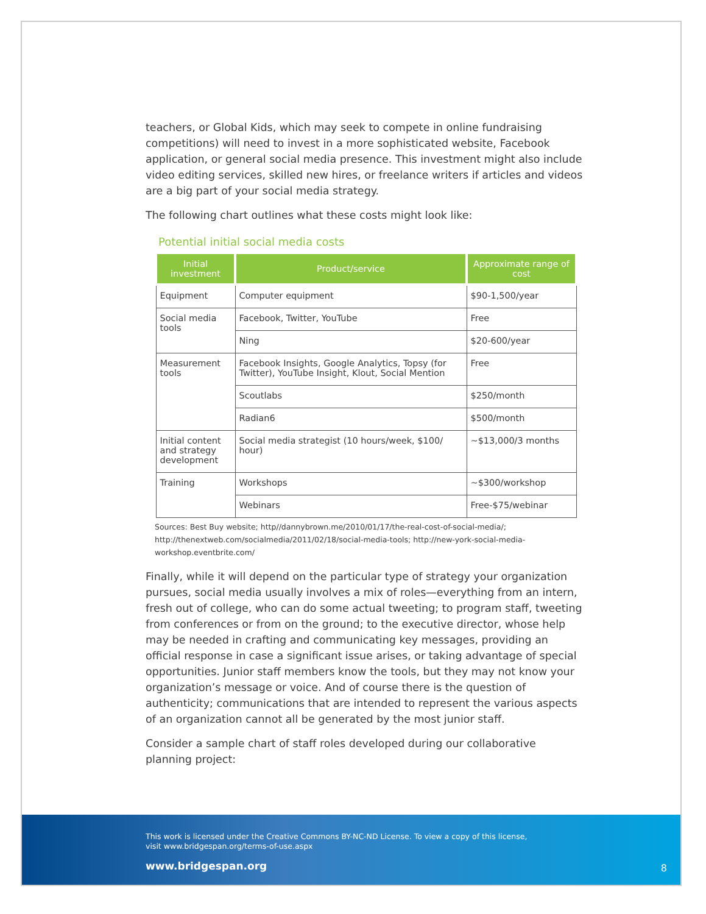teachers, or Global Kids, which may seek to compete in online fundraising competitions) will need to invest in a more sophisticated website, Facebook application, or general social media presence. This investment might also include video editing services, skilled new hires, or freelance writers if articles and videos are a big part of your social media strategy.
The following chart outlines what these costs might look like:
Potential initial social media costs
| Initial investment | Product/service | Approximate range of cost |
| --- | --- | --- |
| Equipment | Computer equipment | $90-1,500/year |
| Social media tools | Facebook, Twitter, YouTube | Free |
| | Ning | $20-600/year |
| Measurement tools | Facebook Insights, Google Analytics, Topsy (for Twitter), YouTube Insight, Klout, Social Mention | Free |
| | Scoutlabs | $250/month |
| | Radian6 | $500/month |
| Initial content and strategy development | Social media strategist (10 hours/week, $100/ hour) | ~$13,000/3 months |
| Training | Workshops | ~$300/workshop |
| | Webinars | Free-$75/webinar |
Sources: Best Buy website; http//dannybrown.me/2010/01/17/the-real-cost-of-social-media/; http://thenextweb.com/socialmedia/2011/02/18/social-media-tools; http://new-york-social-media-workshop.eventbrite.com/
Finally, while it will depend on the particular type of strategy your organization pursues, social media usually involves a mix of roles—everything from an intern, fresh out of college, who can do some actual tweeting; to program staff, tweeting from conferences or from on the ground; to the executive director, whose help may be needed in crafting and communicating key messages, providing an official response in case a significant issue arises, or taking advantage of special opportunities. Junior staff members know the tools, but they may not know your organization’s message or voice. And of course there is the question of authenticity; communications that are intended to represent the various aspects of an organization cannot all be generated by the most junior staff.
Consider a sample chart of staff roles developed during our collaborative planning project:
This work is licensed under the Creative Commons BY-NC-ND License. To view a copy of this license,
visit www.bridgespan.org/terms-of-use.aspx
www.bridgespan.org
8